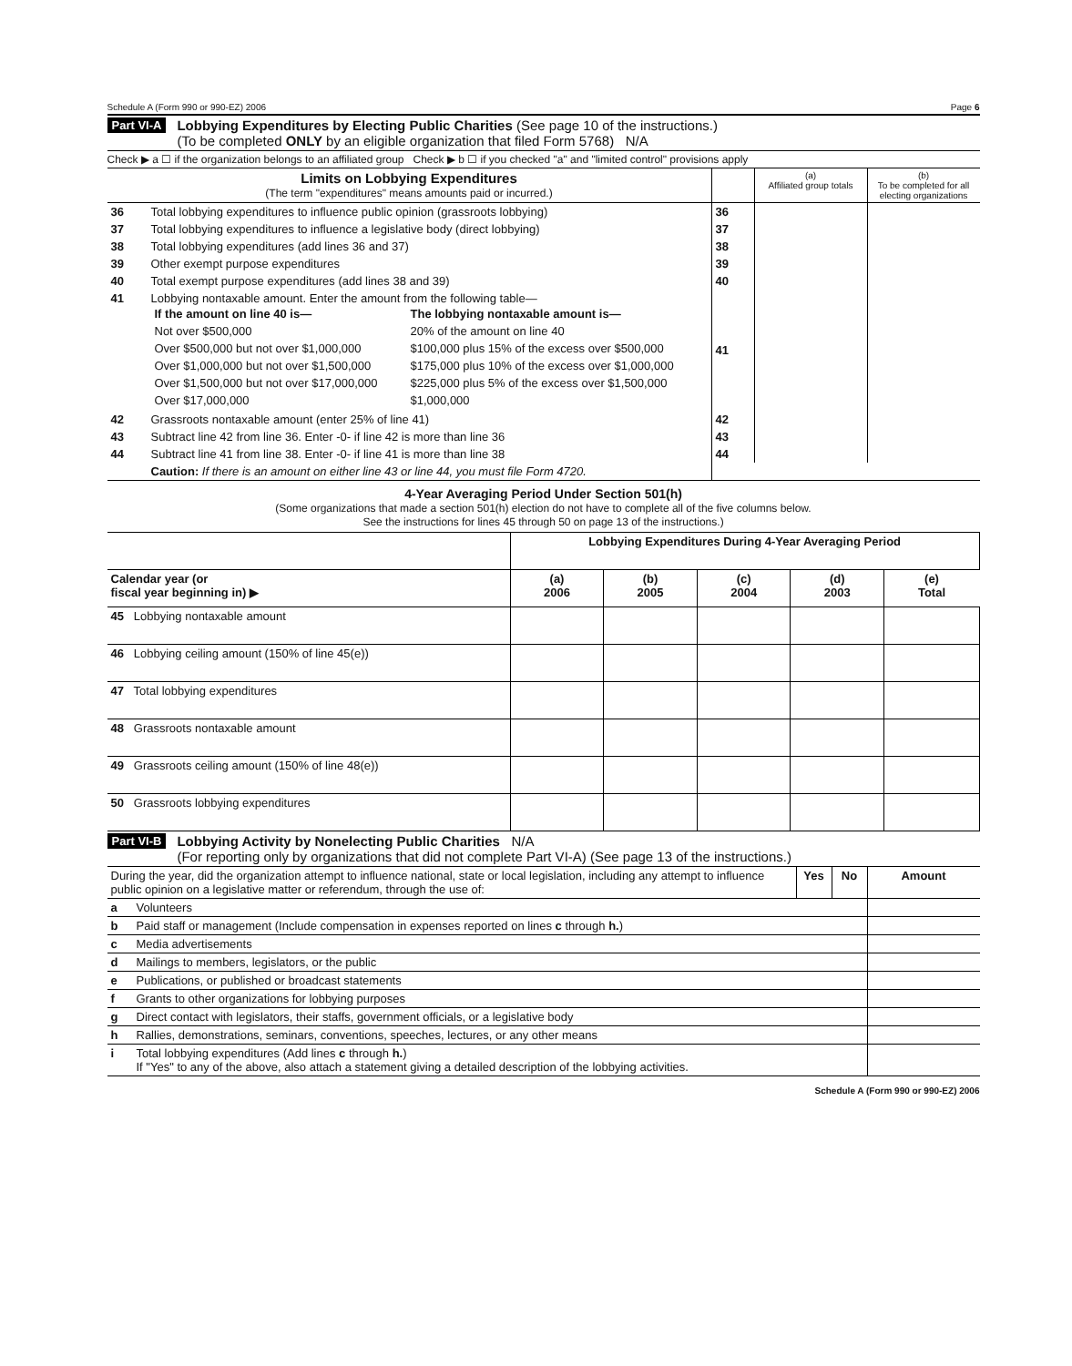Schedule A (Form 990 or 990-EZ) 2006 Page 6
Part VI-A
Lobbying Expenditures by Electing Public Charities (See page 10 of the instructions.)
(To be completed ONLY by an eligible organization that filed Form 5768) N/A
Check ▶ a ☐ if the organization belongs to an affiliated group Check ▶ b ☐ if you checked "a" and "limited control" provisions apply
| Limits on Lobbying Expenditures (The term "expenditures" means amounts paid or incurred.) | | | (a) Affiliated group totals | (b) To be completed for all electing organizations |
| 36 | Total lobbying expenditures to influence public opinion (grassroots lobbying) | 36 | | |
| 37 | Total lobbying expenditures to influence a legislative body (direct lobbying) | 37 | | |
| 38 | Total lobbying expenditures (add lines 36 and 37) | 38 | | |
| 39 | Other exempt purpose expenditures | 39 | | |
| 40 | Total exempt purpose expenditures (add lines 38 and 39) | 40 | | |
| 41 | Lobbying nontaxable amount. Enter the amount from the following table— / If the amount on line 40 is— / The lobbying nontaxable amount is— / / Not over $500,000 / 20% of the amount on line 40 / / Over $500,000 but not over $1,000,000 / $100,000 plus 15% of the excess over $500,000 / / Over $1,000,000 but not over $1,500,000 / $175,000 plus 10% of the excess over $1,000,000 / / Over $1,500,000 but not over $17,000,000 / $225,000 plus 5% of the excess over $1,500,000 / / Over $17,000,000 / $1,000,000 / | 41 | | |
| 42 | Grassroots nontaxable amount (enter 25% of line 41) | 42 | | |
| 43 | Subtract line 42 from line 36. Enter -0- if line 42 is more than line 36 | 43 | | |
| 44 | Subtract line 41 from line 38. Enter -0- if line 41 is more than line 38 | 44 | | |
| | Caution: If there is an amount on either line 43 or line 44, you must file Form 4720. | | | |
4-Year Averaging Period Under Section 501(h)
(Some organizations that made a section 501(h) election do not have to complete all of the five columns below.
See the instructions for lines 45 through 50 on page 13 of the instructions.)
| | Lobbying Expenditures During 4-Year Averaging Period | | | | |
| --- | --- | --- | --- | --- | --- |
| Calendar year (or fiscal year beginning in) ▶ | (a) 2006 | (b) 2005 | (c) 2004 | (d) 2003 | (e) Total |
| 45 Lobbying nontaxable amount | | | | | |
| 46 Lobbying ceiling amount (150% of line 45(e)) | | | | | |
| 47 Total lobbying expenditures | | | | | |
| 48 Grassroots nontaxable amount | | | | | |
| 49 Grassroots ceiling amount (150% of line 48(e)) | | | | | |
| 50 Grassroots lobbying expenditures | | | | | |
Part VI-B
Lobbying Activity by Nonelecting Public Charities N/A
(For reporting only by organizations that did not complete Part VI-A) (See page 13 of the instructions.)
| During the year, did the organization attempt to influence national, state or local legislation, including any attempt to influence public opinion on a legislative matter or referendum, through the use of: | | Yes | No | Amount |
| a | Volunteers | | | |
| b | Paid staff or management (Include compensation in expenses reported on lines c through h. ) | | | |
| c | Media advertisements | | | |
| d | Mailings to members, legislators, or the public | | | |
| e | Publications, or published or broadcast statements | | | |
| f | Grants to other organizations for lobbying purposes | | | |
| g | Direct contact with legislators, their staffs, government officials, or a legislative body | | | |
| h | Rallies, demonstrations, seminars, conventions, speeches, lectures, or any other means | | | |
| i | Total lobbying expenditures (Add lines c through h. ) If "Yes" to any of the above, also attach a statement giving a detailed description of the lobbying activities. | | | |
Schedule A (Form 990 or 990-EZ) 2006